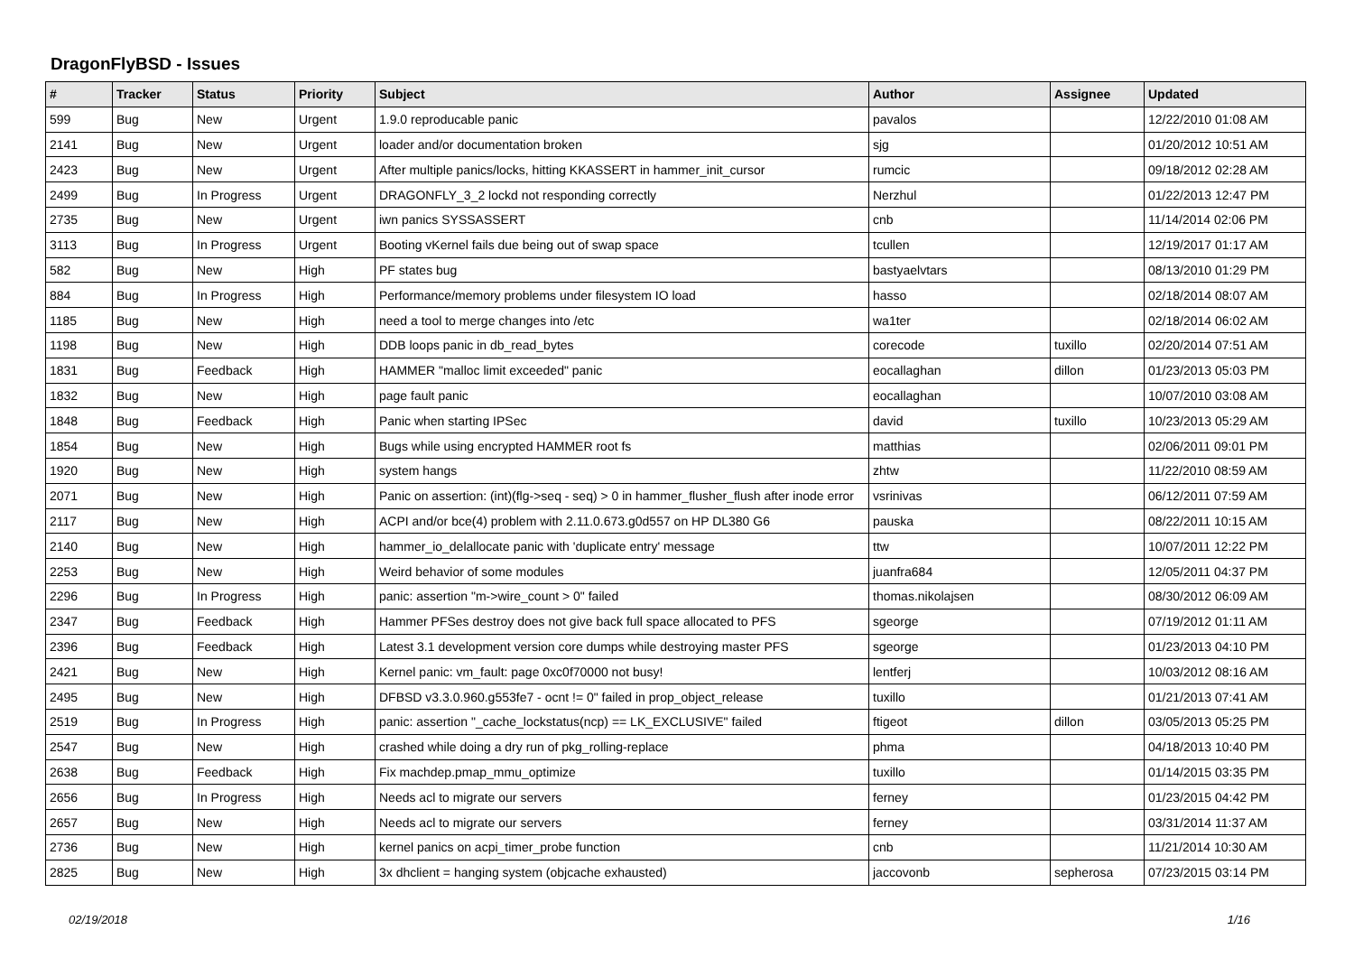DragonFlyBSD - Issues
| # | Tracker | Status | Priority | Subject | Author | Assignee | Updated |
| --- | --- | --- | --- | --- | --- | --- | --- |
| 599 | Bug | New | Urgent | 1.9.0 reproducable panic | pavalos | | 12/22/2010 01:08 AM |
| 2141 | Bug | New | Urgent | loader and/or documentation broken | sjg | | 01/20/2012 10:51 AM |
| 2423 | Bug | New | Urgent | After multiple panics/locks, hitting KKASSERT in hammer_init_cursor | rumcic | | 09/18/2012 02:28 AM |
| 2499 | Bug | In Progress | Urgent | DRAGONFLY_3_2 lockd not responding correctly | Nerzhul | | 01/22/2013 12:47 PM |
| 2735 | Bug | New | Urgent | iwn panics SYSSASSERT | cnb | | 11/14/2014 02:06 PM |
| 3113 | Bug | In Progress | Urgent | Booting vKernel fails due being out of swap space | tcullen | | 12/19/2017 01:17 AM |
| 582 | Bug | New | High | PF states bug | bastyaelvtars | | 08/13/2010 01:29 PM |
| 884 | Bug | In Progress | High | Performance/memory problems under filesystem IO load | hasso | | 02/18/2014 08:07 AM |
| 1185 | Bug | New | High | need a tool to merge changes into /etc | wa1ter | | 02/18/2014 06:02 AM |
| 1198 | Bug | New | High | DDB loops panic in db_read_bytes | corecode | tuxillo | 02/20/2014 07:51 AM |
| 1831 | Bug | Feedback | High | HAMMER "malloc limit exceeded" panic | eocallaghan | dillon | 01/23/2013 05:03 PM |
| 1832 | Bug | New | High | page fault panic | eocallaghan | | 10/07/2010 03:08 AM |
| 1848 | Bug | Feedback | High | Panic when starting IPSec | david | tuxillo | 10/23/2013 05:29 AM |
| 1854 | Bug | New | High | Bugs while using encrypted HAMMER root fs | matthias | | 02/06/2011 09:01 PM |
| 1920 | Bug | New | High | system hangs | zhtw | | 11/22/2010 08:59 AM |
| 2071 | Bug | New | High | Panic on assertion: (int)(flg->seq - seq) > 0 in hammer_flusher_flush after inode error | vsrinivas | | 06/12/2011 07:59 AM |
| 2117 | Bug | New | High | ACPI and/or bce(4) problem with 2.11.0.673.g0d557 on HP DL380 G6 | pauska | | 08/22/2011 10:15 AM |
| 2140 | Bug | New | High | hammer_io_delallocate panic with 'duplicate entry' message | ttw | | 10/07/2011 12:22 PM |
| 2253 | Bug | New | High | Weird behavior of some modules | juanfra684 | | 12/05/2011 04:37 PM |
| 2296 | Bug | In Progress | High | panic: assertion "m->wire_count > 0" failed | thomas.nikolajsen | | 08/30/2012 06:09 AM |
| 2347 | Bug | Feedback | High | Hammer PFSes destroy does not give back full space allocated to PFS | sgeorge | | 07/19/2012 01:11 AM |
| 2396 | Bug | Feedback | High | Latest 3.1 development version core dumps while destroying master PFS | sgeorge | | 01/23/2013 04:10 PM |
| 2421 | Bug | New | High | Kernel panic: vm_fault: page 0xc0f70000 not busy! | lentferj | | 10/03/2012 08:16 AM |
| 2495 | Bug | New | High | DFBSD v3.3.0.960.g553fe7 - ocnt != 0" failed in prop_object_release | tuxillo | | 01/21/2013 07:41 AM |
| 2519 | Bug | In Progress | High | panic: assertion "_cache_lockstatus(ncp) == LK_EXCLUSIVE" failed | ftigeot | dillon | 03/05/2013 05:25 PM |
| 2547 | Bug | New | High | crashed while doing a dry run of pkg_rolling-replace | phma | | 04/18/2013 10:40 PM |
| 2638 | Bug | Feedback | High | Fix machdep.pmap_mmu_optimize | tuxillo | | 01/14/2015 03:35 PM |
| 2656 | Bug | In Progress | High | Needs acl to migrate our servers | ferney | | 01/23/2015 04:42 PM |
| 2657 | Bug | New | High | Needs acl to migrate our servers | ferney | | 03/31/2014 11:37 AM |
| 2736 | Bug | New | High | kernel panics on acpi_timer_probe function | cnb | | 11/21/2014 10:30 AM |
| 2825 | Bug | New | High | 3x dhclient = hanging system (objcache exhausted) | jaccovonb | sepherosa | 07/23/2015 03:14 PM |
02/19/2018 1/16